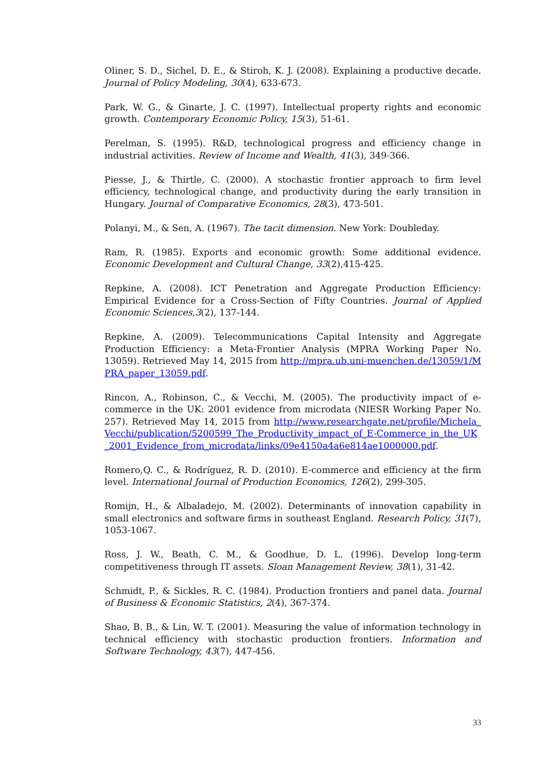Oliner, S. D., Sichel, D. E., & Stiroh, K. J. (2008). Explaining a productive decade. Journal of Policy Modeling, 30(4), 633-673.
Park, W. G., & Ginarte, J. C. (1997). Intellectual property rights and economic growth. Contemporary Economic Policy, 15(3), 51-61.
Perelman, S. (1995). R&D, technological progress and efficiency change in industrial activities. Review of Income and Wealth, 41(3), 349-366.
Piesse, J., & Thirtle, C. (2000). A stochastic frontier approach to firm level efficiency, technological change, and productivity during the early transition in Hungary. Journal of Comparative Economics, 28(3), 473-501.
Polanyi, M., & Sen, A. (1967). The tacit dimension. New York: Doubleday.
Ram, R. (1985). Exports and economic growth: Some additional evidence. Economic Development and Cultural Change, 33(2),415-425.
Repkine, A. (2008). ICT Penetration and Aggregate Production Efficiency: Empirical Evidence for a Cross-Section of Fifty Countries. Journal of Applied Economic Sciences,3(2), 137-144.
Repkine, A. (2009). Telecommunications Capital Intensity and Aggregate Production Efficiency: a Meta-Frontier Analysis (MPRA Working Paper No. 13059). Retrieved May 14, 2015 from http://mpra.ub.uni-muenchen.de/13059/1/MPRA_paper_13059.pdf.
Rincon, A., Robinson, C., & Vecchi, M. (2005). The productivity impact of e-commerce in the UK: 2001 evidence from microdata (NIESR Working Paper No. 257). Retrieved May 14, 2015 from http://www.researchgate.net/profile/Michela_Vecchi/publication/5200599_The_Productivity_impact_of_E-Commerce_in_the_UK_2001_Evidence_from_microdata/links/09e4150a4a6e814ae1000000.pdf.
Romero,Q. C., & Rodríguez, R. D. (2010). E-commerce and efficiency at the firm level. International Journal of Production Economics, 126(2), 299-305.
Romijn, H., & Albaladejo, M. (2002). Determinants of innovation capability in small electronics and software firms in southeast England. Research Policy, 31(7), 1053-1067.
Ross, J. W., Beath, C. M., & Goodhue, D. L. (1996). Develop long-term competitiveness through IT assets. Sloan Management Review, 38(1), 31-42.
Schmidt, P., & Sickles, R. C. (1984). Production frontiers and panel data. Journal of Business & Economic Statistics, 2(4), 367-374.
Shao, B. B., & Lin, W. T. (2001). Measuring the value of information technology in technical efficiency with stochastic production frontiers. Information and Software Technology, 43(7), 447-456.
33